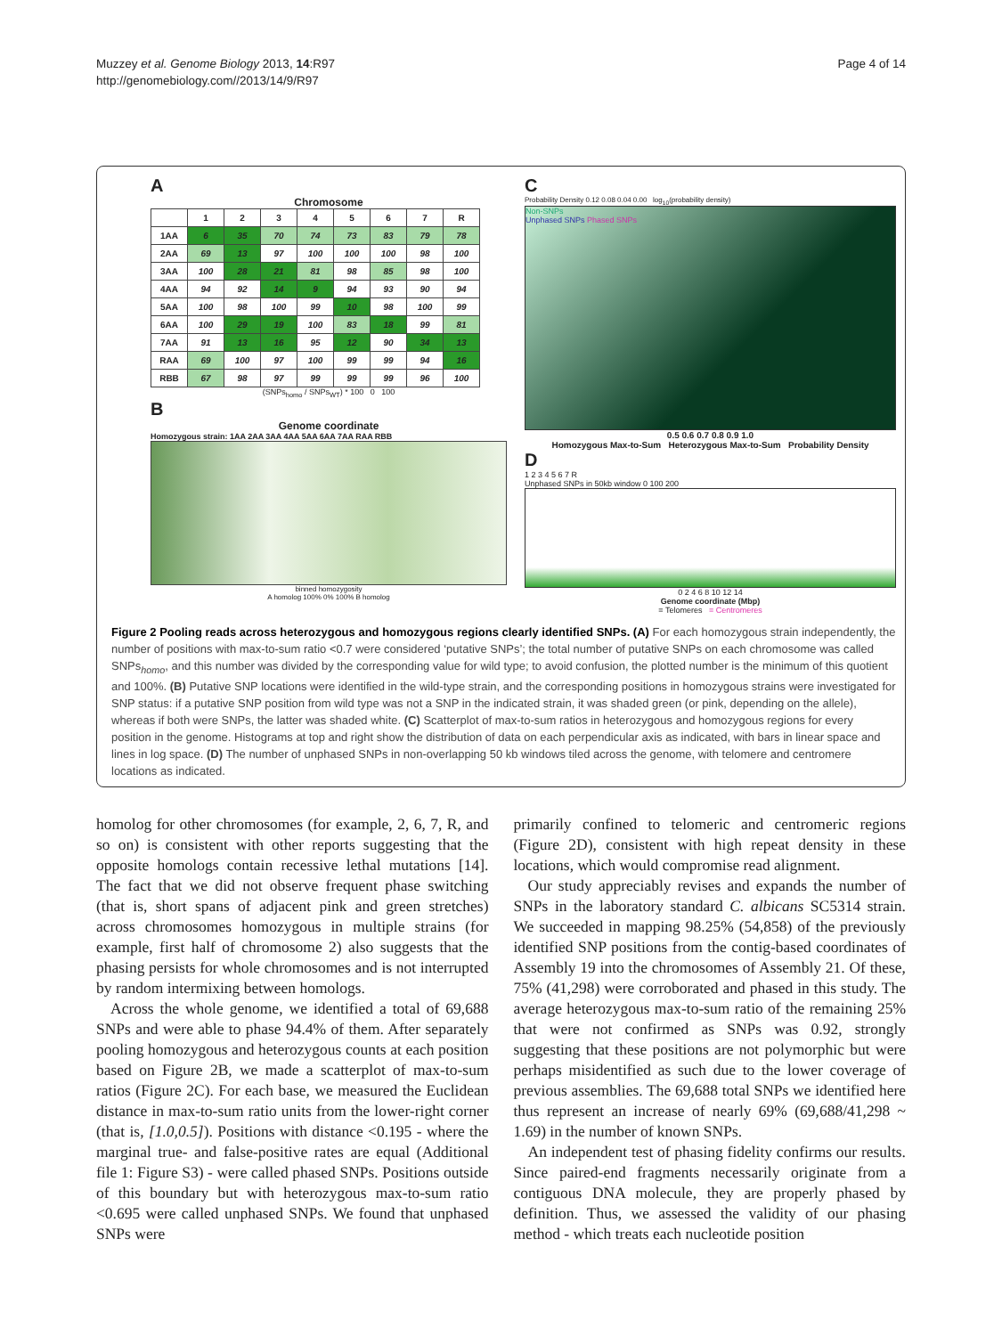Muzzey et al. Genome Biology 2013, 14:R97
http://genomebiology.com//2013/14/9/R97
Page 4 of 14
A
Chromosome
| | 1 | 2 | 3 | 4 | 5 | 6 | 7 | R |
| --- | --- | --- | --- | --- | --- | --- | --- | --- |
| 1AA | 6 | 35 | 70 | 74 | 73 | 83 | 79 | 78 |
| 2AA | 69 | 13 | 97 | 100 | 100 | 100 | 98 | 100 |
| 3AA | 100 | 28 | 21 | 81 | 98 | 85 | 98 | 100 |
| 4AA | 94 | 92 | 14 | 9 | 94 | 93 | 90 | 94 |
| 5AA | 100 | 98 | 100 | 99 | 10 | 98 | 100 | 99 |
| 6AA | 100 | 29 | 19 | 100 | 83 | 18 | 99 | 81 |
| 7AA | 91 | 13 | 16 | 95 | 12 | 90 | 34 | 13 |
| RAA | 69 | 100 | 97 | 100 | 99 | 99 | 94 | 16 |
| RBB | 67 | 98 | 97 | 99 | 99 | 99 | 96 | 100 |
(SNPs<sub>homo</sub> / SNPs<sub>WT</sub>) * 100 0 100
B
Genome coordinate
Homozygous strain: 1AA 2AA 3AA 4AA 5AA 6AA 7AA RAA RBB
binned homozygosity
A homolog 100% 0% 100% B homolog
C
Probability Density 0.12 0.08 0.04 0.00 log<sub>10</sub>(probability density)
Non-SNPs
Unphased SNPs Phased SNPs
0.5 0.6 0.7 0.8 0.9 1.0
Homozygous Max-to-Sum Heterozygous Max-to-Sum Probability Density
D
1 2 3 4 5 6 7 R
Unphased SNPs in 50kb window 0 100 200
0 2 4 6 8 10 12 14
Genome coordinate (Mbp)
= Telomeres = Centromeres
Figure 2 Pooling reads across heterozygous and homozygous regions clearly identified SNPs. (A) For each homozygous strain independently, the number of positions with max-to-sum ratio <0.7 were considered ‘putative SNPs’; the total number of putative SNPs on each chromosome was called SNPs<sub>homo</sub>, and this number was divided by the corresponding value for wild type; to avoid confusion, the plotted number is the minimum of this quotient and 100%. (B) Putative SNP locations were identified in the wild-type strain, and the corresponding positions in homozygous strains were investigated for SNP status: if a putative SNP position from wild type was not a SNP in the indicated strain, it was shaded green (or pink, depending on the allele), whereas if both were SNPs, the latter was shaded white. (C) Scatterplot of max-to-sum ratios in heterozygous and homozygous regions for every position in the genome. Histograms at top and right show the distribution of data on each perpendicular axis as indicated, with bars in linear space and lines in log space. (D) The number of unphased SNPs in non-overlapping 50 kb windows tiled across the genome, with telomere and centromere locations as indicated.
homolog for other chromosomes (for example, 2, 6, 7, R, and so on) is consistent with other reports suggesting that the opposite homologs contain recessive lethal mutations [14]. The fact that we did not observe frequent phase switching (that is, short spans of adjacent pink and green stretches) across chromosomes homozygous in multiple strains (for example, first half of chromosome 2) also suggests that the phasing persists for whole chromosomes and is not interrupted by random intermixing between homologs.
Across the whole genome, we identified a total of 69,688 SNPs and were able to phase 94.4% of them. After separately pooling homozygous and heterozygous counts at each position based on Figure 2B, we made a scatterplot of max-to-sum ratios (Figure 2C). For each base, we measured the Euclidean distance in max-to-sum ratio units from the lower-right corner (that is, [1.0,0.5]). Positions with distance <0.195 - where the marginal true- and false-positive rates are equal (Additional file 1: Figure S3) - were called phased SNPs. Positions outside of this boundary but with heterozygous max-to-sum ratio <0.695 were called unphased SNPs. We found that unphased SNPs were
primarily confined to telomeric and centromeric regions (Figure 2D), consistent with high repeat density in these locations, which would compromise read alignment.
Our study appreciably revises and expands the number of SNPs in the laboratory standard C. albicans SC5314 strain. We succeeded in mapping 98.25% (54,858) of the previously identified SNP positions from the contig-based coordinates of Assembly 19 into the chromosomes of Assembly 21. Of these, 75% (41,298) were corroborated and phased in this study. The average heterozygous max-to-sum ratio of the remaining 25% that were not confirmed as SNPs was 0.92, strongly suggesting that these positions are not polymorphic but were perhaps misidentified as such due to the lower coverage of previous assemblies. The 69,688 total SNPs we identified here thus represent an increase of nearly 69% (69,688/41,298 ~ 1.69) in the number of known SNPs.
An independent test of phasing fidelity confirms our results. Since paired-end fragments necessarily originate from a contiguous DNA molecule, they are properly phased by definition. Thus, we assessed the validity of our phasing method - which treats each nucleotide position